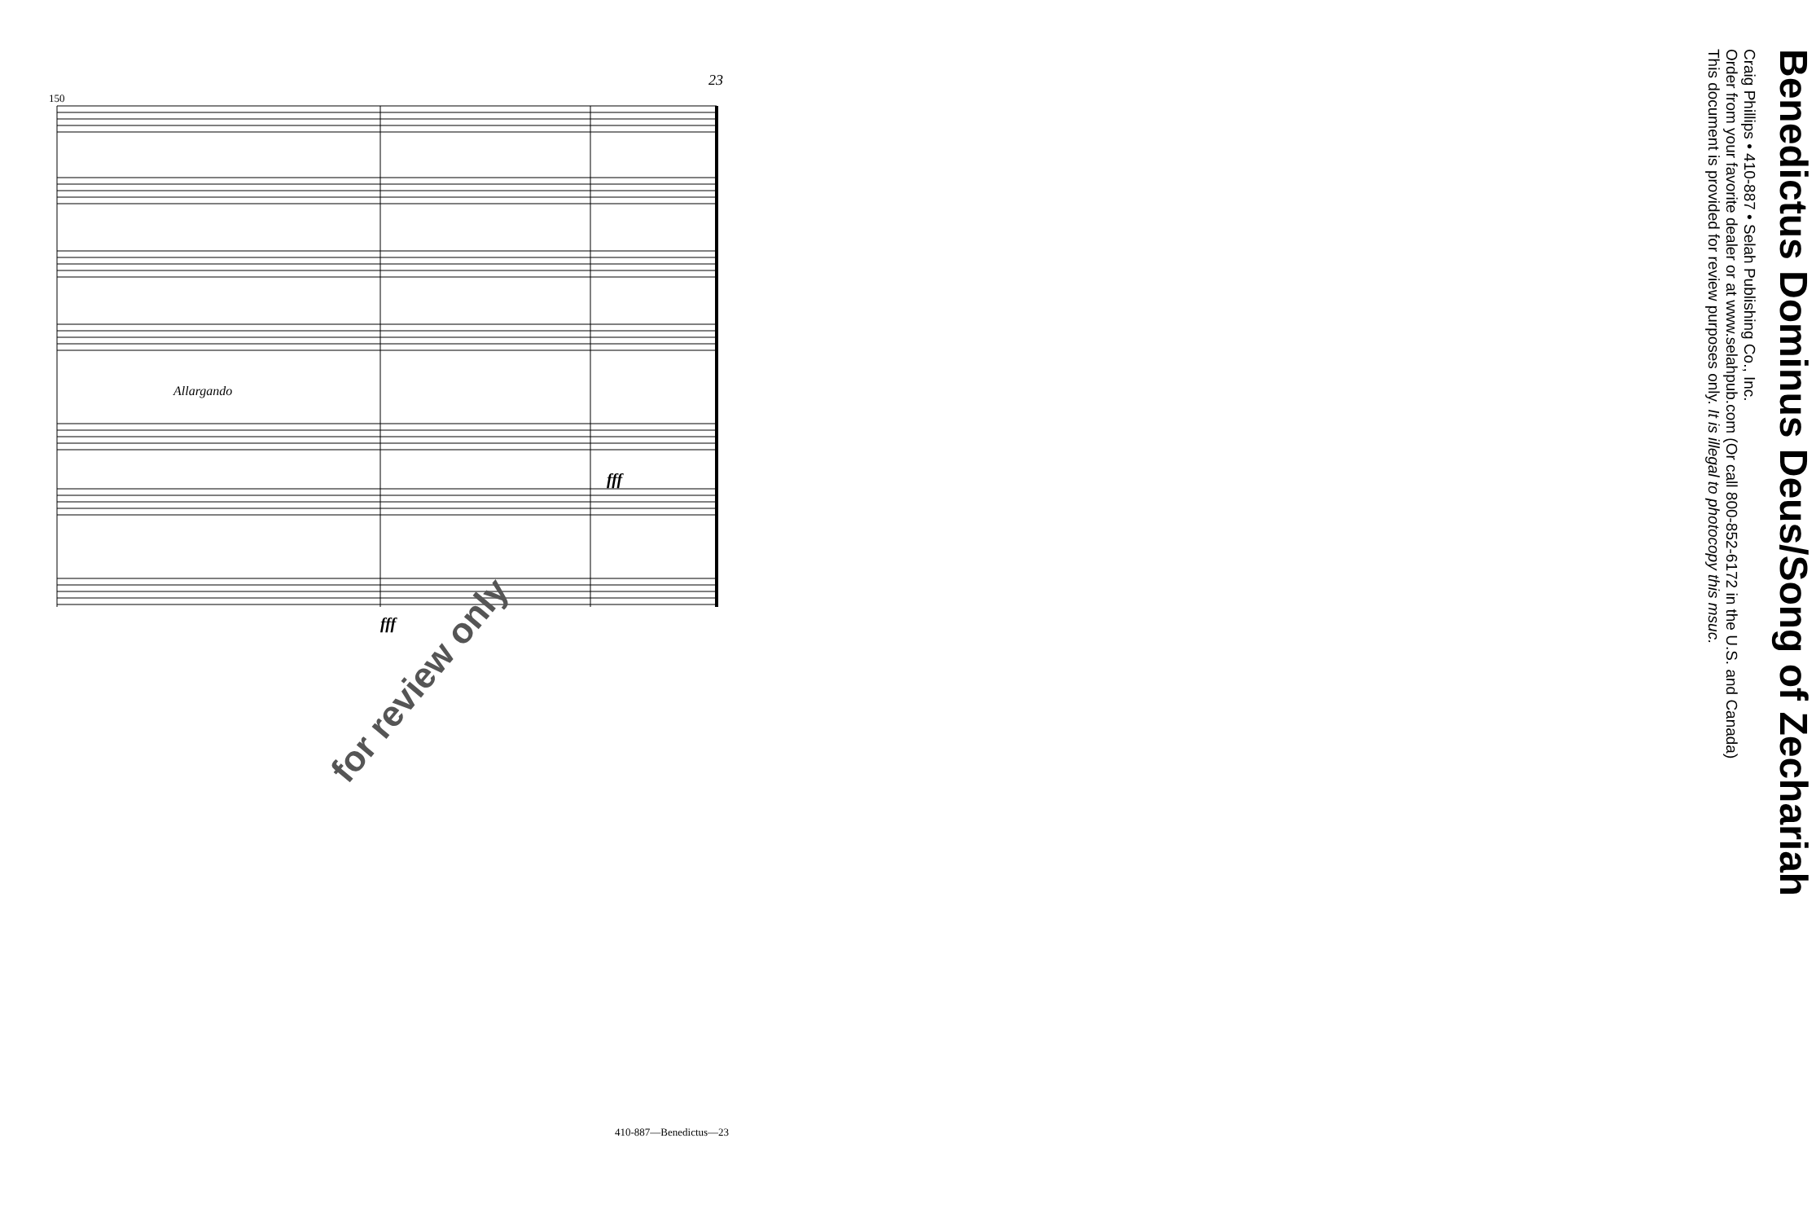150
Allargando
fff
fff
23
Benedictus Dominus Deus/Song of Zechariah
Craig Phillips • 410-887 • Selah Publishing Co., Inc.
Order from your favorite dealer or at www.selahpub.com (Or call 800-852-6172 in the U.S. and Canada)
This document is provided for review purposes only. It is illegal to photocopy this msuc.
for review only
410-887—Benedictus—23